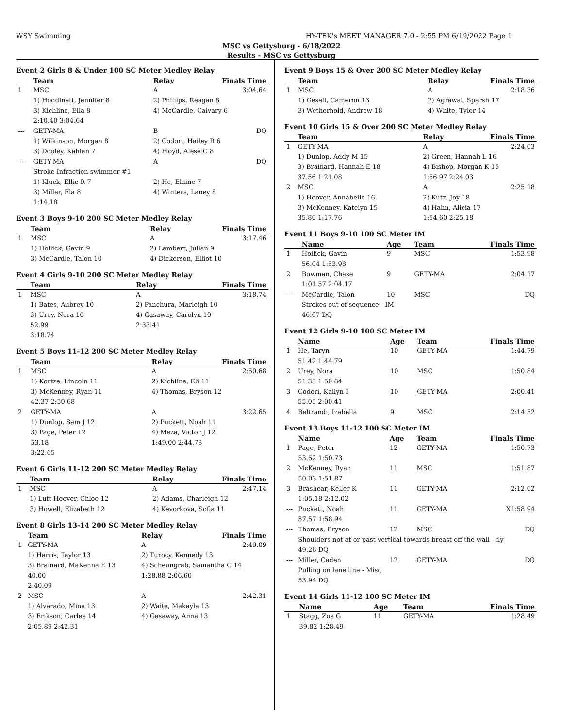WSY Swimming HY-TEK's MEET MANAGER 7.0 - 2:55 PM 6/19/2022 Page 1
MSC vs Gettysburg - 6/18/2022
Results - MSC vs Gettysburg
Event 2 Girls 8 & Under 100 SC Meter Medley Relay
| | Team | Relay | Finals Time |
| --- | --- | --- | --- |
| 1 | MSC | A | 3:04.64 |
| | 1) Hoddinett, Jennifer 8 | 2) Phillips, Reagan 8 | |
| | 3) Kichline, Ella 8 | 4) McCardle, Calvary 6 | |
| | 2:10.40 3:04.64 | | |
| --- | GETY-MA | B | DQ |
| | 1) Wilkinson, Morgan 8 | 2) Codori, Hailey R 6 | |
| | 3) Dooley, Kahlan 7 | 4) Floyd, Alese C 8 | |
| --- | GETY-MA | A | DQ |
| | Stroke Infraction swimmer #1 | | |
| | 1) Kluck, Ellie R 7 | 2) He, Elaine 7 | |
| | 3) Miller, Ela 8 | 4) Winters, Laney 8 | |
| | 1:14.18 | | |
Event 3 Boys 9-10 200 SC Meter Medley Relay
| | Team | Relay | Finals Time |
| --- | --- | --- | --- |
| 1 | MSC | A | 3:17.46 |
| | 1) Hollick, Gavin 9 | 2) Lambert, Julian 9 | |
| | 3) McCardle, Talon 10 | 4) Dickerson, Elliot 10 | |
Event 4 Girls 9-10 200 SC Meter Medley Relay
| | Team | Relay | Finals Time |
| --- | --- | --- | --- |
| 1 | MSC | A | 3:18.74 |
| | 1) Bates, Aubrey 10 | 2) Panchura, Marleigh 10 | |
| | 3) Urey, Nora 10 | 4) Gasaway, Carolyn 10 | |
| | 52.99 | 2:33.41 | |
| | 3:18.74 | | |
Event 5 Boys 11-12 200 SC Meter Medley Relay
| | Team | Relay | Finals Time |
| --- | --- | --- | --- |
| 1 | MSC | A | 2:50.68 |
| | 1) Kortze, Lincoln 11 | 2) Kichline, Eli 11 | |
| | 3) McKenney, Ryan 11 | 4) Thomas, Bryson 12 | |
| | 42.37 2:50.68 | | |
| 2 | GETY-MA | A | 3:22.65 |
| | 1) Dunlop, Sam J 12 | 2) Puckett, Noah 11 | |
| | 3) Page, Peter 12 | 4) Meza, Victor J 12 | |
| | 53.18 | 1:49.00 2:44.78 | |
| | 3:22.65 | | |
Event 6 Girls 11-12 200 SC Meter Medley Relay
| | Team | Relay | Finals Time |
| --- | --- | --- | --- |
| 1 | MSC | A | 2:47.14 |
| | 1) Luft-Hoover, Chloe 12 | 2) Adams, Charleigh 12 | |
| | 3) Howell, Elizabeth 12 | 4) Kevorkova, Sofia 11 | |
Event 8 Girls 13-14 200 SC Meter Medley Relay
| | Team | Relay | Finals Time |
| --- | --- | --- | --- |
| 1 | GETY-MA | A | 2:40.09 |
| | 1) Harris, Taylor 13 | 2) Turocy, Kennedy 13 | |
| | 3) Brainard, MaKenna E 13 | 4) Scheungrab, Samantha C 14 | |
| | 40.00 | 1:28.88 2:06.60 | |
| | 2:40.09 | | |
| 2 | MSC | A | 2:42.31 |
| | 1) Alvarado, Mina 13 | 2) Waite, Makayla 13 | |
| | 3) Erikson, Carlee 14 | 4) Gasaway, Anna 13 | |
| | 2:05.89 2:42.31 | | |
Event 9 Boys 15 & Over 200 SC Meter Medley Relay
| | Team | Relay | Finals Time |
| --- | --- | --- | --- |
| 1 | MSC | A | 2:18.36 |
| | 1) Gesell, Cameron 13 | 2) Agrawal, Sparsh 17 | |
| | 3) Wetherhold, Andrew 18 | 4) White, Tyler 14 | |
Event 10 Girls 15 & Over 200 SC Meter Medley Relay
| | Team | Relay | Finals Time |
| --- | --- | --- | --- |
| 1 | GETY-MA | A | 2:24.03 |
| | 1) Dunlop, Addy M 15 | 2) Green, Hannah L 16 | |
| | 3) Brainard, Hannah E 18 | 4) Bishop, Morgan K 15 | |
| | 37.56 1:21.08 | 1:56.97 2:24.03 | |
| 2 | MSC | A | 2:25.18 |
| | 1) Hoover, Annabelle 16 | 2) Kutz, Joy 18 | |
| | 3) McKenney, Katelyn 15 | 4) Hahn, Alicia 17 | |
| | 35.80 1:17.76 | 1:54.60 2:25.18 | |
Event 11 Boys 9-10 100 SC Meter IM
| | Name | Age | Team | Finals Time |
| --- | --- | --- | --- | --- |
| 1 | Hollick, Gavin | 9 | MSC | 1:53.98 |
| | 56.04 1:53.98 | | | |
| 2 | Bowman, Chase | 9 | GETY-MA | 2:04.17 |
| | 1:01.57 2:04.17 | | | |
| --- | McCardle, Talon | 10 | MSC | DQ |
| | Strokes out of sequence - IM | | | |
| | 46.67 DQ | | | |
Event 12 Girls 9-10 100 SC Meter IM
| | Name | Age | Team | Finals Time |
| --- | --- | --- | --- | --- |
| 1 | He, Taryn | 10 | GETY-MA | 1:44.79 |
| | 51.42 1:44.79 | | | |
| 2 | Urey, Nora | 10 | MSC | 1:50.84 |
| | 51.33 1:50.84 | | | |
| 3 | Codori, Kailyn I | 10 | GETY-MA | 2:00.41 |
| | 55.05 2:00.41 | | | |
| 4 | Beltrandi, Izabella | 9 | MSC | 2:14.52 |
Event 13 Boys 11-12 100 SC Meter IM
| | Name | Age | Team | Finals Time |
| --- | --- | --- | --- | --- |
| 1 | Page, Peter | 12 | GETY-MA | 1:50.73 |
| | 53.52 1:50.73 | | | |
| 2 | McKenney, Ryan | 11 | MSC | 1:51.87 |
| | 50.03 1:51.87 | | | |
| 3 | Brashear, Keller K | 11 | GETY-MA | 2:12.02 |
| | 1:05.18 2:12.02 | | | |
| --- | Puckett, Noah | 11 | GETY-MA | X1:58.94 |
| | 57.57 1:58.94 | | | |
| --- | Thomas, Bryson | 12 | MSC | DQ |
| | Shoulders not at or past vertical towards breast off the wall - fly | | | |
| | 49.26 DQ | | | |
| --- | Miller, Caden | 12 | GETY-MA | DQ |
| | Pulling on lane line - Misc | | | |
| | 53.94 DQ | | | |
Event 14 Girls 11-12 100 SC Meter IM
| | Name | Age | Team | Finals Time |
| --- | --- | --- | --- | --- |
| 1 | Stagg, Zoe G | 11 | GETY-MA | 1:28.49 |
| | 39.82 1:28.49 | | | |